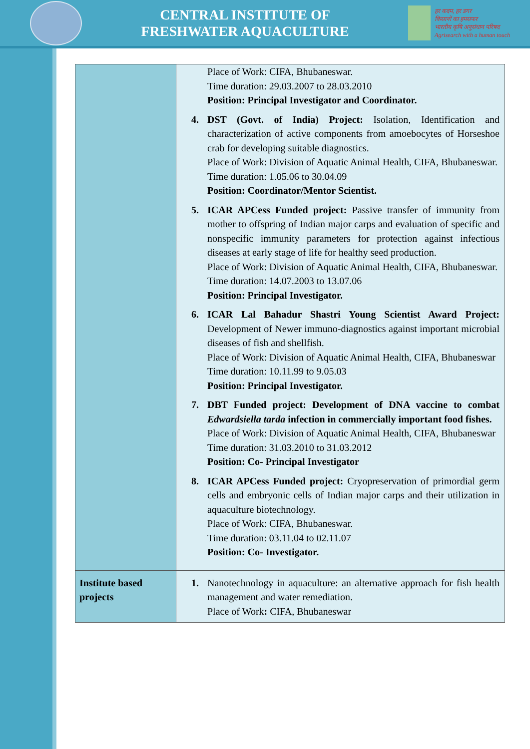CENTRAL INSTITUTE OF
FRESHWATER AQUACULTURE
हर कदम, हर डगर
किसानों का हमसफर
भारतीय कृषि अनुसंधान परिषद
Agrisearch with a human touch
| | Place of Work: CIFA, Bhubaneswar. Time duration: 29.03.2007 to 28.03.2010 Position: Principal Investigator and Coordinator. 4. DST (Govt. of India) Project: Isolation, Identification and characterization of active components from amoebocytes of Horseshoe crab for developing suitable diagnostics. Place of Work: Division of Aquatic Animal Health, CIFA, Bhubaneswar. Time duration: 1.05.06 to 30.04.09 Position: Coordinator/Mentor Scientist. 5. ICAR APCess Funded project: Passive transfer of immunity from mother to offspring of Indian major carps and evaluation of specific and nonspecific immunity parameters for protection against infectious diseases at early stage of life for healthy seed production. Place of Work: Division of Aquatic Animal Health, CIFA, Bhubaneswar. Time duration: 14.07.2003 to 13.07.06 Position: Principal Investigator. 6. ICAR Lal Bahadur Shastri Young Scientist Award Project: Development of Newer immuno-diagnostics against important microbial diseases of fish and shellfish. Place of Work: Division of Aquatic Animal Health, CIFA, Bhubaneswar Time duration: 10.11.99 to 9.05.03 Position: Principal Investigator. 7. DBT Funded project: Development of DNA vaccine to combat Edwardsiella tarda infection in commercially important food fishes. Place of Work: Division of Aquatic Animal Health, CIFA, Bhubaneswar Time duration: 31.03.2010 to 31.03.2012 Position: Co- Principal Investigator 8. ICAR APCess Funded project: Cryopreservation of primordial germ cells and embryonic cells of Indian major carps and their utilization in aquaculture biotechnology. Place of Work: CIFA, Bhubaneswar. Time duration: 03.11.04 to 02.11.07 Position: Co- Investigator. |
| Institute based projects | 1. Nanotechnology in aquaculture: an alternative approach for fish health management and water remediation. Place of Work : CIFA, Bhubaneswar |